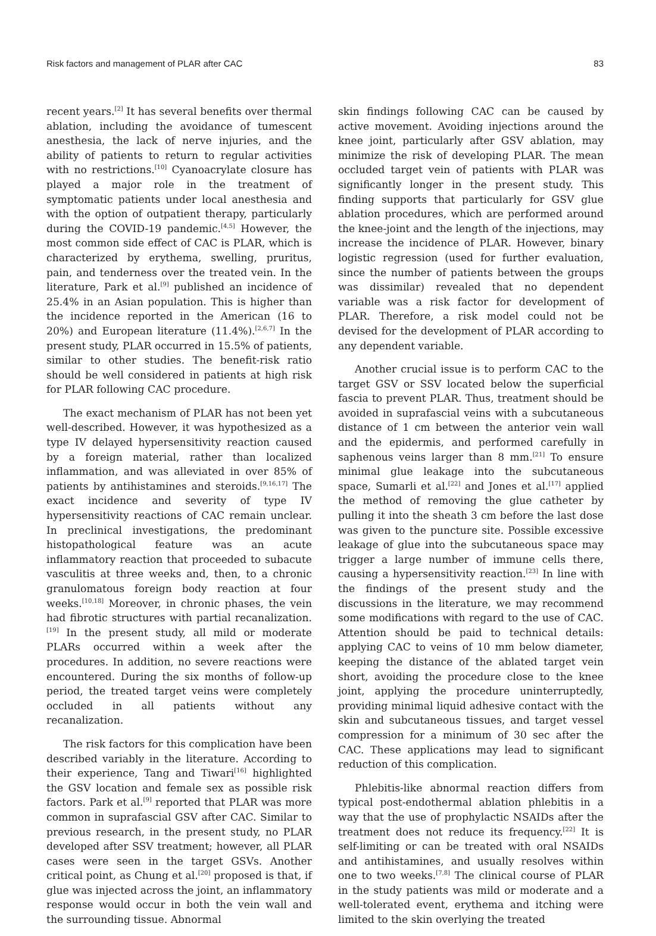Risk factors and management of PLAR after CAC 83
recent years.<sup>[2]</sup> It has several benefits over thermal ablation, including the avoidance of tumescent anesthesia, the lack of nerve injuries, and the ability of patients to return to regular activities with no restrictions.<sup>[10]</sup> Cyanoacrylate closure has played a major role in the treatment of symptomatic patients under local anesthesia and with the option of outpatient therapy, particularly during the COVID-19 pandemic.<sup>[4,5]</sup> However, the most common side effect of CAC is PLAR, which is characterized by erythema, swelling, pruritus, pain, and tenderness over the treated vein. In the literature, Park et al.<sup>[9]</sup> published an incidence of 25.4% in an Asian population. This is higher than the incidence reported in the American (16 to 20%) and European literature (11.4%).<sup>[2,6,7]</sup> In the present study, PLAR occurred in 15.5% of patients, similar to other studies. The benefit-risk ratio should be well considered in patients at high risk for PLAR following CAC procedure.
The exact mechanism of PLAR has not been yet well-described. However, it was hypothesized as a type IV delayed hypersensitivity reaction caused by a foreign material, rather than localized inflammation, and was alleviated in over 85% of patients by antihistamines and steroids.<sup>[9,16,17]</sup> The exact incidence and severity of type IV hypersensitivity reactions of CAC remain unclear. In preclinical investigations, the predominant histopathological feature was an acute inflammatory reaction that proceeded to subacute vasculitis at three weeks and, then, to a chronic granulomatous foreign body reaction at four weeks.<sup>[10,18]</sup> Moreover, in chronic phases, the vein had fibrotic structures with partial recanalization.<sup>[19]</sup> In the present study, all mild or moderate PLARs occurred within a week after the procedures. In addition, no severe reactions were encountered. During the six months of follow-up period, the treated target veins were completely occluded in all patients without any recanalization.
The risk factors for this complication have been described variably in the literature. According to their experience, Tang and Tiwari<sup>[16]</sup> highlighted the GSV location and female sex as possible risk factors. Park et al.<sup>[9]</sup> reported that PLAR was more common in suprafascial GSV after CAC. Similar to previous research, in the present study, no PLAR developed after SSV treatment; however, all PLAR cases were seen in the target GSVs. Another critical point, as Chung et al.<sup>[20]</sup> proposed is that, if glue was injected across the joint, an inflammatory response would occur in both the vein wall and the surrounding tissue. Abnormal
skin findings following CAC can be caused by active movement. Avoiding injections around the knee joint, particularly after GSV ablation, may minimize the risk of developing PLAR. The mean occluded target vein of patients with PLAR was significantly longer in the present study. This finding supports that particularly for GSV glue ablation procedures, which are performed around the knee-joint and the length of the injections, may increase the incidence of PLAR. However, binary logistic regression (used for further evaluation, since the number of patients between the groups was dissimilar) revealed that no dependent variable was a risk factor for development of PLAR. Therefore, a risk model could not be devised for the development of PLAR according to any dependent variable.
Another crucial issue is to perform CAC to the target GSV or SSV located below the superficial fascia to prevent PLAR. Thus, treatment should be avoided in suprafascial veins with a subcutaneous distance of 1 cm between the anterior vein wall and the epidermis, and performed carefully in saphenous veins larger than 8 mm.<sup>[21]</sup> To ensure minimal glue leakage into the subcutaneous space, Sumarli et al.<sup>[22]</sup> and Jones et al.<sup>[17]</sup> applied the method of removing the glue catheter by pulling it into the sheath 3 cm before the last dose was given to the puncture site. Possible excessive leakage of glue into the subcutaneous space may trigger a large number of immune cells there, causing a hypersensitivity reaction.<sup>[23]</sup> In line with the findings of the present study and the discussions in the literature, we may recommend some modifications with regard to the use of CAC. Attention should be paid to technical details: applying CAC to veins of 10 mm below diameter, keeping the distance of the ablated target vein short, avoiding the procedure close to the knee joint, applying the procedure uninterruptedly, providing minimal liquid adhesive contact with the skin and subcutaneous tissues, and target vessel compression for a minimum of 30 sec after the CAC. These applications may lead to significant reduction of this complication.
Phlebitis-like abnormal reaction differs from typical post-endothermal ablation phlebitis in a way that the use of prophylactic NSAIDs after the treatment does not reduce its frequency.<sup>[22]</sup> It is self-limiting or can be treated with oral NSAIDs and antihistamines, and usually resolves within one to two weeks.<sup>[7,8]</sup> The clinical course of PLAR in the study patients was mild or moderate and a well-tolerated event, erythema and itching were limited to the skin overlying the treated